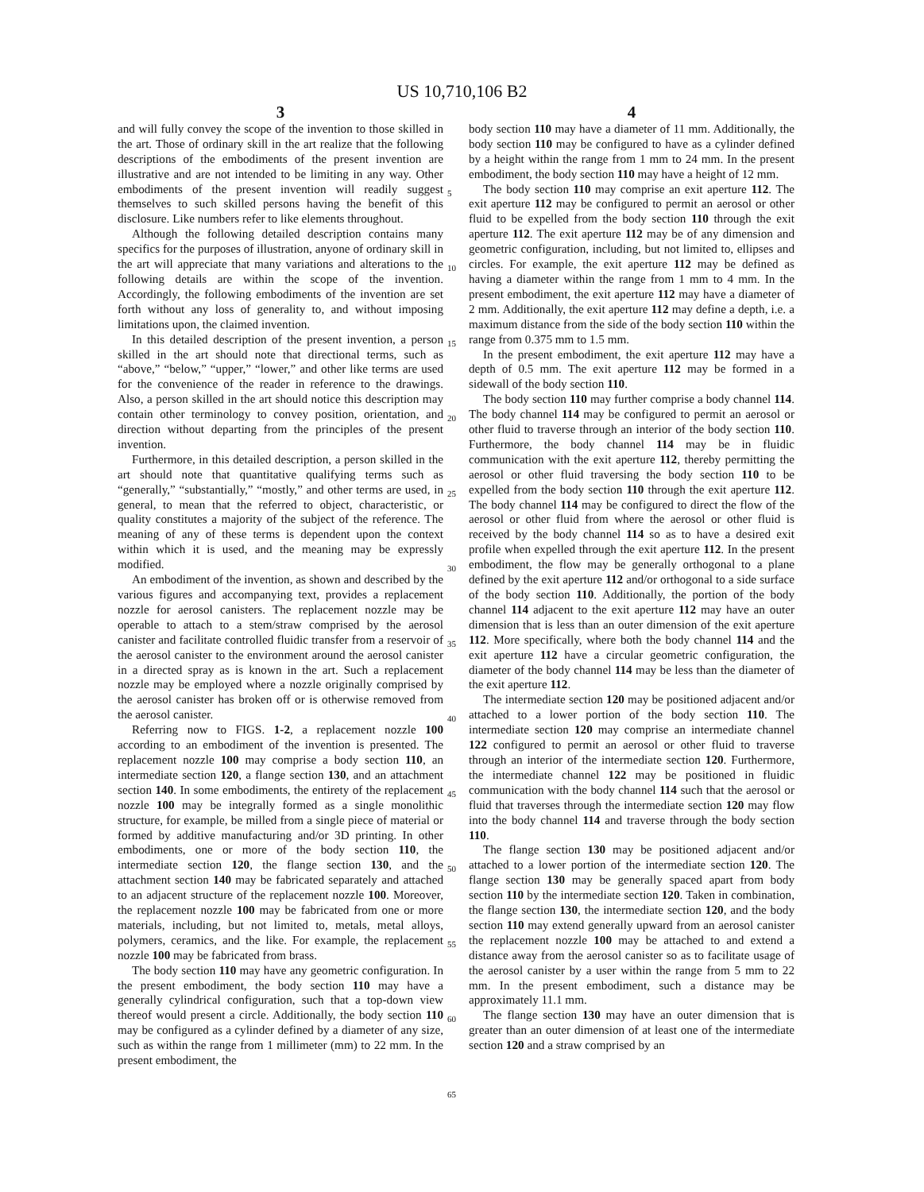US 10,710,106 B2
3
and will fully convey the scope of the invention to those skilled in the art. Those of ordinary skill in the art realize that the following descriptions of the embodiments of the present invention are illustrative and are not intended to be limiting in any way. Other embodiments of the present invention will readily suggest themselves to such skilled persons having the benefit of this disclosure. Like numbers refer to like elements throughout.
Although the following detailed description contains many specifics for the purposes of illustration, anyone of ordinary skill in the art will appreciate that many variations and alterations to the following details are within the scope of the invention. Accordingly, the following embodiments of the invention are set forth without any loss of generality to, and without imposing limitations upon, the claimed invention.
In this detailed description of the present invention, a person skilled in the art should note that directional terms, such as “above,” “below,” “upper,” “lower,” and other like terms are used for the convenience of the reader in reference to the drawings. Also, a person skilled in the art should notice this description may contain other terminology to convey position, orientation, and direction without departing from the principles of the present invention.
Furthermore, in this detailed description, a person skilled in the art should note that quantitative qualifying terms such as “generally,” “substantially,” “mostly,” and other terms are used, in general, to mean that the referred to object, characteristic, or quality constitutes a majority of the subject of the reference. The meaning of any of these terms is dependent upon the context within which it is used, and the meaning may be expressly modified.
An embodiment of the invention, as shown and described by the various figures and accompanying text, provides a replacement nozzle for aerosol canisters. The replacement nozzle may be operable to attach to a stem/straw comprised by the aerosol canister and facilitate controlled fluidic transfer from a reservoir of the aerosol canister to the environment around the aerosol canister in a directed spray as is known in the art. Such a replacement nozzle may be employed where a nozzle originally comprised by the aerosol canister has broken off or is otherwise removed from the aerosol canister.
Referring now to FIGS. 1-2, a replacement nozzle 100 according to an embodiment of the invention is presented. The replacement nozzle 100 may comprise a body section 110, an intermediate section 120, a flange section 130, and an attachment section 140. In some embodiments, the entirety of the replacement nozzle 100 may be integrally formed as a single monolithic structure, for example, be milled from a single piece of material or formed by additive manufacturing and/or 3D printing. In other embodiments, one or more of the body section 110, the intermediate section 120, the flange section 130, and the attachment section 140 may be fabricated separately and attached to an adjacent structure of the replacement nozzle 100. Moreover, the replacement nozzle 100 may be fabricated from one or more materials, including, but not limited to, metals, metal alloys, polymers, ceramics, and the like. For example, the replacement nozzle 100 may be fabricated from brass.
The body section 110 may have any geometric configuration. In the present embodiment, the body section 110 may have a generally cylindrical configuration, such that a top-down view thereof would present a circle. Additionally, the body section 110 may be configured as a cylinder defined by a diameter of any size, such as within the range from 1 millimeter (mm) to 22 mm. In the present embodiment, the
4
body section 110 may have a diameter of 11 mm. Additionally, the body section 110 may be configured to have as a cylinder defined by a height within the range from 1 mm to 24 mm. In the present embodiment, the body section 110 may have a height of 12 mm.
The body section 110 may comprise an exit aperture 112. The exit aperture 112 may be configured to permit an aerosol or other fluid to be expelled from the body section 110 through the exit aperture 112. The exit aperture 112 may be of any dimension and geometric configuration, including, but not limited to, ellipses and circles. For example, the exit aperture 112 may be defined as having a diameter within the range from 1 mm to 4 mm. In the present embodiment, the exit aperture 112 may have a diameter of 2 mm. Additionally, the exit aperture 112 may define a depth, i.e. a maximum distance from the side of the body section 110 within the range from 0.375 mm to 1.5 mm.
In the present embodiment, the exit aperture 112 may have a depth of 0.5 mm. The exit aperture 112 may be formed in a sidewall of the body section 110.
The body section 110 may further comprise a body channel 114. The body channel 114 may be configured to permit an aerosol or other fluid to traverse through an interior of the body section 110. Furthermore, the body channel 114 may be in fluidic communication with the exit aperture 112, thereby permitting the aerosol or other fluid traversing the body section 110 to be expelled from the body section 110 through the exit aperture 112. The body channel 114 may be configured to direct the flow of the aerosol or other fluid from where the aerosol or other fluid is received by the body channel 114 so as to have a desired exit profile when expelled through the exit aperture 112. In the present embodiment, the flow may be generally orthogonal to a plane defined by the exit aperture 112 and/or orthogonal to a side surface of the body section 110. Additionally, the portion of the body channel 114 adjacent to the exit aperture 112 may have an outer dimension that is less than an outer dimension of the exit aperture 112. More specifically, where both the body channel 114 and the exit aperture 112 have a circular geometric configuration, the diameter of the body channel 114 may be less than the diameter of the exit aperture 112.
The intermediate section 120 may be positioned adjacent and/or attached to a lower portion of the body section 110. The intermediate section 120 may comprise an intermediate channel 122 configured to permit an aerosol or other fluid to traverse through an interior of the intermediate section 120. Furthermore, the intermediate channel 122 may be positioned in fluidic communication with the body channel 114 such that the aerosol or fluid that traverses through the intermediate section 120 may flow into the body channel 114 and traverse through the body section 110.
The flange section 130 may be positioned adjacent and/or attached to a lower portion of the intermediate section 120. The flange section 130 may be generally spaced apart from body section 110 by the intermediate section 120. Taken in combination, the flange section 130, the intermediate section 120, and the body section 110 may extend generally upward from an aerosol canister the replacement nozzle 100 may be attached to and extend a distance away from the aerosol canister so as to facilitate usage of the aerosol canister by a user within the range from 5 mm to 22 mm. In the present embodiment, such a distance may be approximately 11.1 mm.
The flange section 130 may have an outer dimension that is greater than an outer dimension of at least one of the intermediate section 120 and a straw comprised by an
5
10
15
20
25
30
35
40
45
50
55
60
65